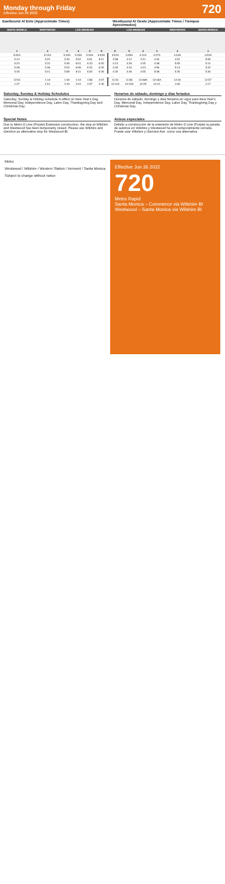Monday through Friday
Effective Jun 26 2022
720
Eastbound Al Este (Approximate Times)
Westbound Al Oeste (Approximate Times / Tiempos Aproximados)
| SANTA MONICA | WESTWOOD | LOS ANGELES | | | | LOS ANGELES | | | | WESTWOOD | SANTA MONICA |
| --- | --- | --- | --- | --- | --- | --- | --- | --- | --- | --- | --- |
| 1 | 2 | 3 | 4 | 5 | 6 | 6 | 5 | 4 | 3 | 2 | 1 |
| 5:04A | 5:14A | 5:33A | 5:45A | 5:54A | 6:04A | 3:51A | 4:05A | 4:14A | 4:27A | 4:44A | 4:53A |
| 5:14 | 5:22 | 5:40 | 5:52 | 6:01 | 6:11 | 3:58 | 4:12 | 4:21 | 4:34 | 4:51 | 5:00 |
| 5:23 | 5:31 | 5:49 | 6:01 | 6:10 | 6:20 | 4:12 | 4:26 | 4:35 | 4:48 | 5:05 | 5:14 |
| 5:28 | 5:36 | 5:54 | 6:06 | 6:15 | 6:25 | 4:20 | 4:34 | 4:43 | 4:56 | 5:13 | 5:22 |
| 5:33 | 5:41 | 5:59 | 6:11 | 6:20 | 6:30 | 4:32 | 4:46 | 4:55 | 5:08 | 5:25 | 5:34 |
| … | | | | | | | | | | | |
| 12:54 | 1:10 | 1:30 | 1:43 | 1:58 | 2:07 | 11:51 | 11:56 | 12:08A | 12:18A | 12:40 | 12:57 |
| 1:37 | 1:51 | 2:10 | 2:22 | 2:37 | 2:45 | 12:11A | 12:15A | 12:29 | 12:41 | 1:00 | 1:17 |
Saturday, Sunday & Holiday Schedules
Saturday, Sunday & Holiday schedule in effect on New Year's Day, Memorial Day, Independence Day, Labor Day, Thanksgiving Day and Christmas Day.
Horarios de sábado, domingo y días feriados
Horarios de sábado, domingo y días feriados en vigor para New Year's Day, Memorial Day, Independence Day, Labor Day, Thanksgiving Day y Christmas Day.
Special Notes
Due to Metro D Line (Purple) Extension construction, the stop at Wilshire and Westwood has been temporarily closed. Please use Wilshire and Glendon as alternative stop for Westwood Bl.
Avisos especiales
Debido a construcción de la extensión de Metro D Line (Purple) la parada de autobús en Wilshire y Westwood ha sido temporalmente cerrada. Puede usar Wilshire y Glendon Ave. como una alternativa.
Metro
Westwood / Wilshire / Western Station / Vermont / Santa Monica
Subject to change without notice
Effective Jun 26 2022
720
Metro Rapid
Santa Monica – Commerce via Wilshire Bl
Westwood – Santa Monica via Wilshire Bl